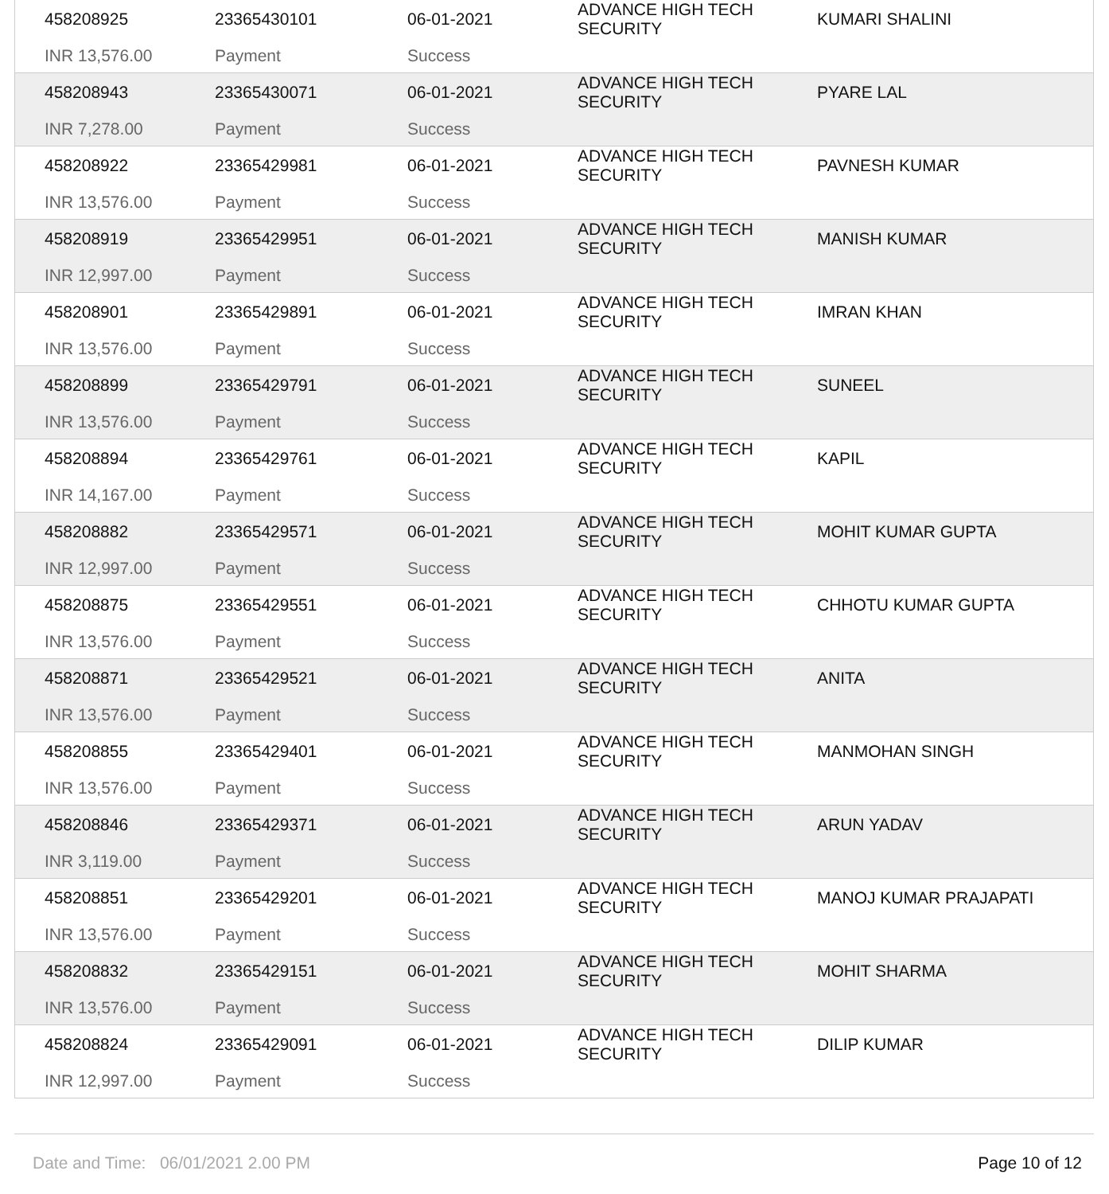| 458208925 | 23365430101 | 06-01-2021 | ADVANCE HIGH TECH SECURITY | KUMARI SHALINI |
| INR 13,576.00 | Payment | Success | | |
| 458208943 | 23365430071 | 06-01-2021 | ADVANCE HIGH TECH SECURITY | PYARE LAL |
| INR 7,278.00 | Payment | Success | | |
| 458208922 | 23365429981 | 06-01-2021 | ADVANCE HIGH TECH SECURITY | PAVNESH KUMAR |
| INR 13,576.00 | Payment | Success | | |
| 458208919 | 23365429951 | 06-01-2021 | ADVANCE HIGH TECH SECURITY | MANISH KUMAR |
| INR 12,997.00 | Payment | Success | | |
| 458208901 | 23365429891 | 06-01-2021 | ADVANCE HIGH TECH SECURITY | IMRAN KHAN |
| INR 13,576.00 | Payment | Success | | |
| 458208899 | 23365429791 | 06-01-2021 | ADVANCE HIGH TECH SECURITY | SUNEEL |
| INR 13,576.00 | Payment | Success | | |
| 458208894 | 23365429761 | 06-01-2021 | ADVANCE HIGH TECH SECURITY | KAPIL |
| INR 14,167.00 | Payment | Success | | |
| 458208882 | 23365429571 | 06-01-2021 | ADVANCE HIGH TECH SECURITY | MOHIT KUMAR GUPTA |
| INR 12,997.00 | Payment | Success | | |
| 458208875 | 23365429551 | 06-01-2021 | ADVANCE HIGH TECH SECURITY | CHHOTU KUMAR GUPTA |
| INR 13,576.00 | Payment | Success | | |
| 458208871 | 23365429521 | 06-01-2021 | ADVANCE HIGH TECH SECURITY | ANITA |
| INR 13,576.00 | Payment | Success | | |
| 458208855 | 23365429401 | 06-01-2021 | ADVANCE HIGH TECH SECURITY | MANMOHAN SINGH |
| INR 13,576.00 | Payment | Success | | |
| 458208846 | 23365429371 | 06-01-2021 | ADVANCE HIGH TECH SECURITY | ARUN YADAV |
| INR 3,119.00 | Payment | Success | | |
| 458208851 | 23365429201 | 06-01-2021 | ADVANCE HIGH TECH SECURITY | MANOJ KUMAR PRAJAPATI |
| INR 13,576.00 | Payment | Success | | |
| 458208832 | 23365429151 | 06-01-2021 | ADVANCE HIGH TECH SECURITY | MOHIT SHARMA |
| INR 13,576.00 | Payment | Success | | |
| 458208824 | 23365429091 | 06-01-2021 | ADVANCE HIGH TECH SECURITY | DILIP KUMAR |
| INR 12,997.00 | Payment | Success | | |
Date and Time: 06/01/2021 2.00 PM Page 10 of 12